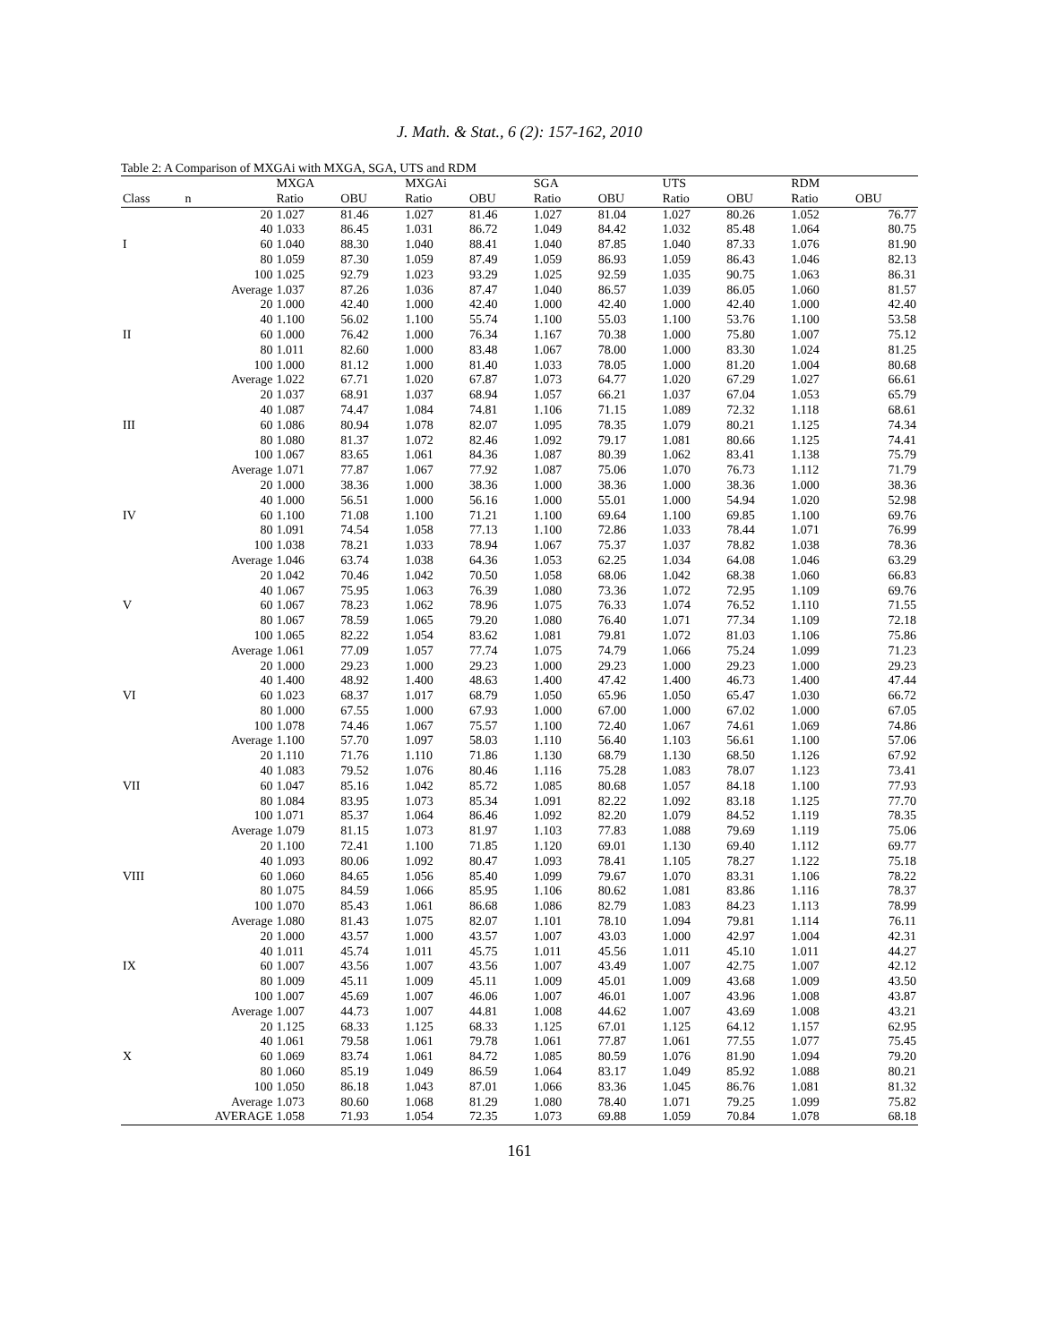J. Math. & Stat., 6 (2): 157-162, 2010
Table 2: A Comparison of MXGAi with MXGA, SGA, UTS and RDM
| | | MXGA | | MXGAi | | SGA | | UTS | | RDM | |
| --- | --- | --- | --- | --- | --- | --- | --- | --- | --- | --- | --- |
| Class | n | Ratio | OBU | Ratio | OBU | Ratio | OBU | Ratio | OBU | Ratio | OBU |
| | 20 | 1.027 | 81.46 | 1.027 | 81.46 | 1.027 | 81.04 | 1.027 | 80.26 | 1.052 | 76.77 |
| | 40 | 1.033 | 86.45 | 1.031 | 86.72 | 1.049 | 84.42 | 1.032 | 85.48 | 1.064 | 80.75 |
| I | 60 | 1.040 | 88.30 | 1.040 | 88.41 | 1.040 | 87.85 | 1.040 | 87.33 | 1.076 | 81.90 |
| | 80 | 1.059 | 87.30 | 1.059 | 87.49 | 1.059 | 86.93 | 1.059 | 86.43 | 1.046 | 82.13 |
| | 100 | 1.025 | 92.79 | 1.023 | 93.29 | 1.025 | 92.59 | 1.035 | 90.75 | 1.063 | 86.31 |
| | Average | 1.037 | 87.26 | 1.036 | 87.47 | 1.040 | 86.57 | 1.039 | 86.05 | 1.060 | 81.57 |
| | 20 | 1.000 | 42.40 | 1.000 | 42.40 | 1.000 | 42.40 | 1.000 | 42.40 | 1.000 | 42.40 |
| | 40 | 1.100 | 56.02 | 1.100 | 55.74 | 1.100 | 55.03 | 1.100 | 53.76 | 1.100 | 53.58 |
| II | 60 | 1.000 | 76.42 | 1.000 | 76.34 | 1.167 | 70.38 | 1.000 | 75.80 | 1.007 | 75.12 |
| | 80 | 1.011 | 82.60 | 1.000 | 83.48 | 1.067 | 78.00 | 1.000 | 83.30 | 1.024 | 81.25 |
| | 100 | 1.000 | 81.12 | 1.000 | 81.40 | 1.033 | 78.05 | 1.000 | 81.20 | 1.004 | 80.68 |
| | Average | 1.022 | 67.71 | 1.020 | 67.87 | 1.073 | 64.77 | 1.020 | 67.29 | 1.027 | 66.61 |
| | 20 | 1.037 | 68.91 | 1.037 | 68.94 | 1.057 | 66.21 | 1.037 | 67.04 | 1.053 | 65.79 |
| | 40 | 1.087 | 74.47 | 1.084 | 74.81 | 1.106 | 71.15 | 1.089 | 72.32 | 1.118 | 68.61 |
| III | 60 | 1.086 | 80.94 | 1.078 | 82.07 | 1.095 | 78.35 | 1.079 | 80.21 | 1.125 | 74.34 |
| | 80 | 1.080 | 81.37 | 1.072 | 82.46 | 1.092 | 79.17 | 1.081 | 80.66 | 1.125 | 74.41 |
| | 100 | 1.067 | 83.65 | 1.061 | 84.36 | 1.087 | 80.39 | 1.062 | 83.41 | 1.138 | 75.79 |
| | Average | 1.071 | 77.87 | 1.067 | 77.92 | 1.087 | 75.06 | 1.070 | 76.73 | 1.112 | 71.79 |
| | 20 | 1.000 | 38.36 | 1.000 | 38.36 | 1.000 | 38.36 | 1.000 | 38.36 | 1.000 | 38.36 |
| | 40 | 1.000 | 56.51 | 1.000 | 56.16 | 1.000 | 55.01 | 1.000 | 54.94 | 1.020 | 52.98 |
| IV | 60 | 1.100 | 71.08 | 1.100 | 71.21 | 1.100 | 69.64 | 1.100 | 69.85 | 1.100 | 69.76 |
| | 80 | 1.091 | 74.54 | 1.058 | 77.13 | 1.100 | 72.86 | 1.033 | 78.44 | 1.071 | 76.99 |
| | 100 | 1.038 | 78.21 | 1.033 | 78.94 | 1.067 | 75.37 | 1.037 | 78.82 | 1.038 | 78.36 |
| | Average | 1.046 | 63.74 | 1.038 | 64.36 | 1.053 | 62.25 | 1.034 | 64.08 | 1.046 | 63.29 |
| | 20 | 1.042 | 70.46 | 1.042 | 70.50 | 1.058 | 68.06 | 1.042 | 68.38 | 1.060 | 66.83 |
| | 40 | 1.067 | 75.95 | 1.063 | 76.39 | 1.080 | 73.36 | 1.072 | 72.95 | 1.109 | 69.76 |
| V | 60 | 1.067 | 78.23 | 1.062 | 78.96 | 1.075 | 76.33 | 1.074 | 76.52 | 1.110 | 71.55 |
| | 80 | 1.067 | 78.59 | 1.065 | 79.20 | 1.080 | 76.40 | 1.071 | 77.34 | 1.109 | 72.18 |
| | 100 | 1.065 | 82.22 | 1.054 | 83.62 | 1.081 | 79.81 | 1.072 | 81.03 | 1.106 | 75.86 |
| | Average | 1.061 | 77.09 | 1.057 | 77.74 | 1.075 | 74.79 | 1.066 | 75.24 | 1.099 | 71.23 |
| | 20 | 1.000 | 29.23 | 1.000 | 29.23 | 1.000 | 29.23 | 1.000 | 29.23 | 1.000 | 29.23 |
| | 40 | 1.400 | 48.92 | 1.400 | 48.63 | 1.400 | 47.42 | 1.400 | 46.73 | 1.400 | 47.44 |
| VI | 60 | 1.023 | 68.37 | 1.017 | 68.79 | 1.050 | 65.96 | 1.050 | 65.47 | 1.030 | 66.72 |
| | 80 | 1.000 | 67.55 | 1.000 | 67.93 | 1.000 | 67.00 | 1.000 | 67.02 | 1.000 | 67.05 |
| | 100 | 1.078 | 74.46 | 1.067 | 75.57 | 1.100 | 72.40 | 1.067 | 74.61 | 1.069 | 74.86 |
| | Average | 1.100 | 57.70 | 1.097 | 58.03 | 1.110 | 56.40 | 1.103 | 56.61 | 1.100 | 57.06 |
| | 20 | 1.110 | 71.76 | 1.110 | 71.86 | 1.130 | 68.79 | 1.130 | 68.50 | 1.126 | 67.92 |
| | 40 | 1.083 | 79.52 | 1.076 | 80.46 | 1.116 | 75.28 | 1.083 | 78.07 | 1.123 | 73.41 |
| VII | 60 | 1.047 | 85.16 | 1.042 | 85.72 | 1.085 | 80.68 | 1.057 | 84.18 | 1.100 | 77.93 |
| | 80 | 1.084 | 83.95 | 1.073 | 85.34 | 1.091 | 82.22 | 1.092 | 83.18 | 1.125 | 77.70 |
| | 100 | 1.071 | 85.37 | 1.064 | 86.46 | 1.092 | 82.20 | 1.079 | 84.52 | 1.119 | 78.35 |
| | Average | 1.079 | 81.15 | 1.073 | 81.97 | 1.103 | 77.83 | 1.088 | 79.69 | 1.119 | 75.06 |
| | 20 | 1.100 | 72.41 | 1.100 | 71.85 | 1.120 | 69.01 | 1.130 | 69.40 | 1.112 | 69.77 |
| | 40 | 1.093 | 80.06 | 1.092 | 80.47 | 1.093 | 78.41 | 1.105 | 78.27 | 1.122 | 75.18 |
| VIII | 60 | 1.060 | 84.65 | 1.056 | 85.40 | 1.099 | 79.67 | 1.070 | 83.31 | 1.106 | 78.22 |
| | 80 | 1.075 | 84.59 | 1.066 | 85.95 | 1.106 | 80.62 | 1.081 | 83.86 | 1.116 | 78.37 |
| | 100 | 1.070 | 85.43 | 1.061 | 86.68 | 1.086 | 82.79 | 1.083 | 84.23 | 1.113 | 78.99 |
| | Average | 1.080 | 81.43 | 1.075 | 82.07 | 1.101 | 78.10 | 1.094 | 79.81 | 1.114 | 76.11 |
| | 20 | 1.000 | 43.57 | 1.000 | 43.57 | 1.007 | 43.03 | 1.000 | 42.97 | 1.004 | 42.31 |
| | 40 | 1.011 | 45.74 | 1.011 | 45.75 | 1.011 | 45.56 | 1.011 | 45.10 | 1.011 | 44.27 |
| IX | 60 | 1.007 | 43.56 | 1.007 | 43.56 | 1.007 | 43.49 | 1.007 | 42.75 | 1.007 | 42.12 |
| | 80 | 1.009 | 45.11 | 1.009 | 45.11 | 1.009 | 45.01 | 1.009 | 43.68 | 1.009 | 43.50 |
| | 100 | 1.007 | 45.69 | 1.007 | 46.06 | 1.007 | 46.01 | 1.007 | 43.96 | 1.008 | 43.87 |
| | Average | 1.007 | 44.73 | 1.007 | 44.81 | 1.008 | 44.62 | 1.007 | 43.69 | 1.008 | 43.21 |
| | 20 | 1.125 | 68.33 | 1.125 | 68.33 | 1.125 | 67.01 | 1.125 | 64.12 | 1.157 | 62.95 |
| | 40 | 1.061 | 79.58 | 1.061 | 79.78 | 1.061 | 77.87 | 1.061 | 77.55 | 1.077 | 75.45 |
| X | 60 | 1.069 | 83.74 | 1.061 | 84.72 | 1.085 | 80.59 | 1.076 | 81.90 | 1.094 | 79.20 |
| | 80 | 1.060 | 85.19 | 1.049 | 86.59 | 1.064 | 83.17 | 1.049 | 85.92 | 1.088 | 80.21 |
| | 100 | 1.050 | 86.18 | 1.043 | 87.01 | 1.066 | 83.36 | 1.045 | 86.76 | 1.081 | 81.32 |
| | Average | 1.073 | 80.60 | 1.068 | 81.29 | 1.080 | 78.40 | 1.071 | 79.25 | 1.099 | 75.82 |
| AVERAGE | | 1.058 | 71.93 | 1.054 | 72.35 | 1.073 | 69.88 | 1.059 | 70.84 | 1.078 | 68.18 |
161